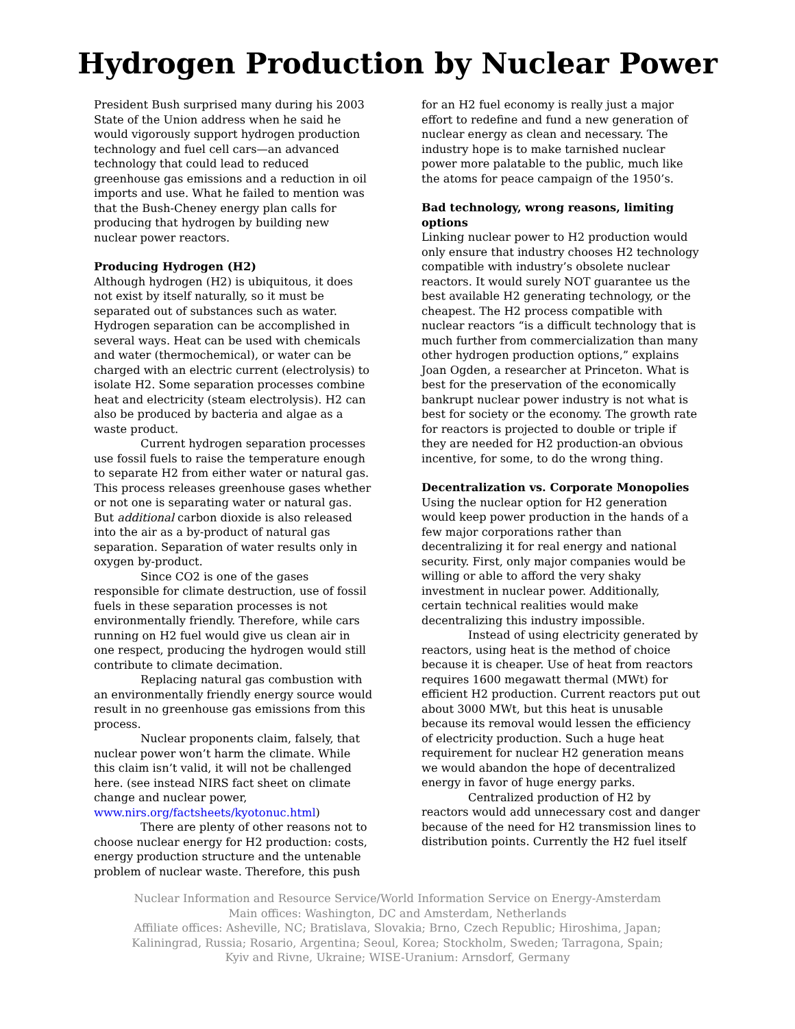Hydrogen Production by Nuclear Power
President Bush surprised many during his 2003 State of the Union address when he said he would vigorously support hydrogen production technology and fuel cell cars—an advanced technology that could lead to reduced greenhouse gas emissions and a reduction in oil imports and use. What he failed to mention was that the Bush-Cheney energy plan calls for producing that hydrogen by building new nuclear power reactors.
Producing Hydrogen (H2)
Although hydrogen (H2) is ubiquitous, it does not exist by itself naturally, so it must be separated out of substances such as water. Hydrogen separation can be accomplished in several ways. Heat can be used with chemicals and water (thermochemical), or water can be charged with an electric current (electrolysis) to isolate H2. Some separation processes combine heat and electricity (steam electrolysis). H2 can also be produced by bacteria and algae as a waste product.
Current hydrogen separation processes use fossil fuels to raise the temperature enough to separate H2 from either water or natural gas. This process releases greenhouse gases whether or not one is separating water or natural gas. But additional carbon dioxide is also released into the air as a by-product of natural gas separation. Separation of water results only in oxygen by-product.
Since CO2 is one of the gases responsible for climate destruction, use of fossil fuels in these separation processes is not environmentally friendly. Therefore, while cars running on H2 fuel would give us clean air in one respect, producing the hydrogen would still contribute to climate decimation.
Replacing natural gas combustion with an environmentally friendly energy source would result in no greenhouse gas emissions from this process.
Nuclear proponents claim, falsely, that nuclear power won’t harm the climate. While this claim isn’t valid, it will not be challenged here. (see instead NIRS fact sheet on climate change and nuclear power, www.nirs.org/factsheets/kyotonuc.html)
There are plenty of other reasons not to choose nuclear energy for H2 production: costs, energy production structure and the untenable problem of nuclear waste. Therefore, this push
for an H2 fuel economy is really just a major effort to redefine and fund a new generation of nuclear energy as clean and necessary. The industry hope is to make tarnished nuclear power more palatable to the public, much like the atoms for peace campaign of the 1950’s.
Bad technology, wrong reasons, limiting options
Linking nuclear power to H2 production would only ensure that industry chooses H2 technology compatible with industry’s obsolete nuclear reactors. It would surely NOT guarantee us the best available H2 generating technology, or the cheapest. The H2 process compatible with nuclear reactors “is a difficult technology that is much further from commercialization than many other hydrogen production options,” explains Joan Ogden, a researcher at Princeton. What is best for the preservation of the economically bankrupt nuclear power industry is not what is best for society or the economy. The growth rate for reactors is projected to double or triple if they are needed for H2 production-an obvious incentive, for some, to do the wrong thing.
Decentralization vs. Corporate Monopolies
Using the nuclear option for H2 generation would keep power production in the hands of a few major corporations rather than decentralizing it for real energy and national security. First, only major companies would be willing or able to afford the very shaky investment in nuclear power. Additionally, certain technical realities would make decentralizing this industry impossible.
Instead of using electricity generated by reactors, using heat is the method of choice because it is cheaper. Use of heat from reactors requires 1600 megawatt thermal (MWt) for efficient H2 production. Current reactors put out about 3000 MWt, but this heat is unusable because its removal would lessen the efficiency of electricity production. Such a huge heat requirement for nuclear H2 generation means we would abandon the hope of decentralized energy in favor of huge energy parks.
Centralized production of H2 by reactors would add unnecessary cost and danger because of the need for H2 transmission lines to distribution points. Currently the H2 fuel itself
Nuclear Information and Resource Service/World Information Service on Energy-Amsterdam
Main offices: Washington, DC and Amsterdam, Netherlands
Affiliate offices: Asheville, NC; Bratislava, Slovakia; Brno, Czech Republic; Hiroshima, Japan;
Kaliningrad, Russia; Rosario, Argentina; Seoul, Korea; Stockholm, Sweden; Tarragona, Spain;
Kyiv and Rivne, Ukraine; WISE-Uranium: Arnsdorf, Germany